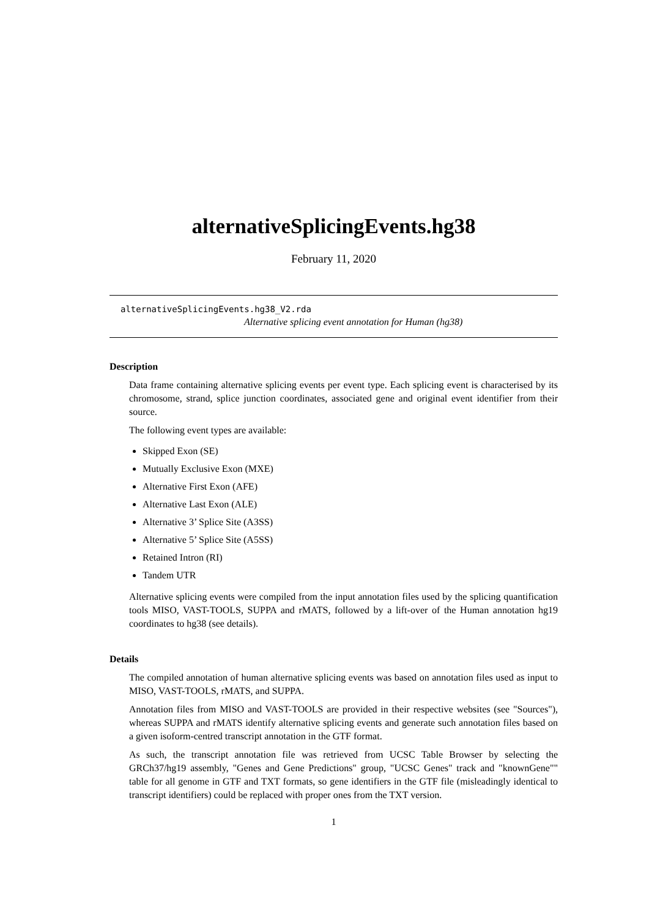alternativeSplicingEvents.hg38
February 11, 2020
alternativeSplicingEvents.hg38_V2.rda
Alternative splicing event annotation for Human (hg38)
Description
Data frame containing alternative splicing events per event type. Each splicing event is characterised by its chromosome, strand, splice junction coordinates, associated gene and original event identifier from their source.
The following event types are available:
Skipped Exon (SE)
Mutually Exclusive Exon (MXE)
Alternative First Exon (AFE)
Alternative Last Exon (ALE)
Alternative 3’ Splice Site (A3SS)
Alternative 5’ Splice Site (A5SS)
Retained Intron (RI)
Tandem UTR
Alternative splicing events were compiled from the input annotation files used by the splicing quantification tools MISO, VAST-TOOLS, SUPPA and rMATS, followed by a lift-over of the Human annotation hg19 coordinates to hg38 (see details).
Details
The compiled annotation of human alternative splicing events was based on annotation files used as input to MISO, VAST-TOOLS, rMATS, and SUPPA.
Annotation files from MISO and VAST-TOOLS are provided in their respective websites (see "Sources"), whereas SUPPA and rMATS identify alternative splicing events and generate such annotation files based on a given isoform-centred transcript annotation in the GTF format.
As such, the transcript annotation file was retrieved from UCSC Table Browser by selecting the GRCh37/hg19 assembly, "Genes and Gene Predictions" group, "UCSC Genes" track and "knownGene"" table for all genome in GTF and TXT formats, so gene identifiers in the GTF file (misleadingly identical to transcript identifiers) could be replaced with proper ones from the TXT version.
1